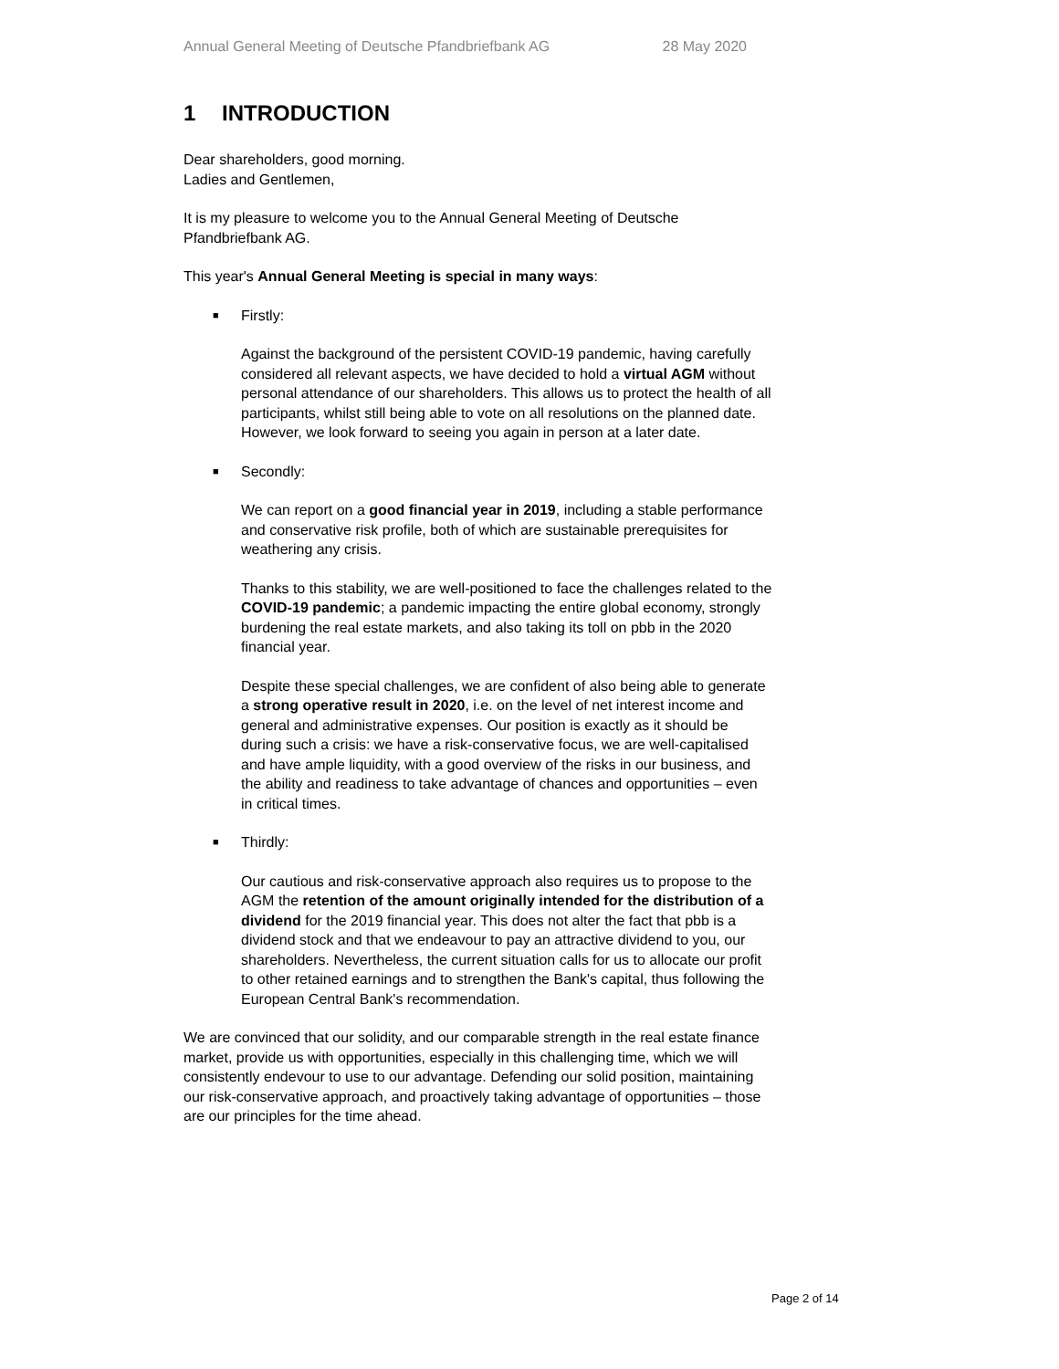Annual General Meeting of Deutsche Pfandbriefbank AG 28 May 2020
1 INTRODUCTION
Dear shareholders, good morning.
Ladies and Gentlemen,
It is my pleasure to welcome you to the Annual General Meeting of Deutsche Pfandbriefbank AG.
This year's Annual General Meeting is special in many ways:
■ Firstly:
Against the background of the persistent COVID-19 pandemic, having carefully considered all relevant aspects, we have decided to hold a virtual AGM without personal attendance of our shareholders. This allows us to protect the health of all participants, whilst still being able to vote on all resolutions on the planned date. However, we look forward to seeing you again in person at a later date.
■ Secondly:
We can report on a good financial year in 2019, including a stable performance and conservative risk profile, both of which are sustainable prerequisites for weathering any crisis.
Thanks to this stability, we are well-positioned to face the challenges related to the COVID-19 pandemic; a pandemic impacting the entire global economy, strongly burdening the real estate markets, and also taking its toll on pbb in the 2020 financial year.
Despite these special challenges, we are confident of also being able to generate a strong operative result in 2020, i.e. on the level of net interest income and general and administrative expenses. Our position is exactly as it should be during such a crisis: we have a risk-conservative focus, we are well-capitalised and have ample liquidity, with a good overview of the risks in our business, and the ability and readiness to take advantage of chances and opportunities – even in critical times.
■ Thirdly:
Our cautious and risk-conservative approach also requires us to propose to the AGM the retention of the amount originally intended for the distribution of a dividend for the 2019 financial year. This does not alter the fact that pbb is a dividend stock and that we endeavour to pay an attractive dividend to you, our shareholders. Nevertheless, the current situation calls for us to allocate our profit to other retained earnings and to strengthen the Bank's capital, thus following the European Central Bank's recommendation.
We are convinced that our solidity, and our comparable strength in the real estate finance market, provide us with opportunities, especially in this challenging time, which we will consistently endevour to use to our advantage. Defending our solid position, maintaining our risk-conservative approach, and proactively taking advantage of opportunities – those are our principles for the time ahead.
Page 2 of 14